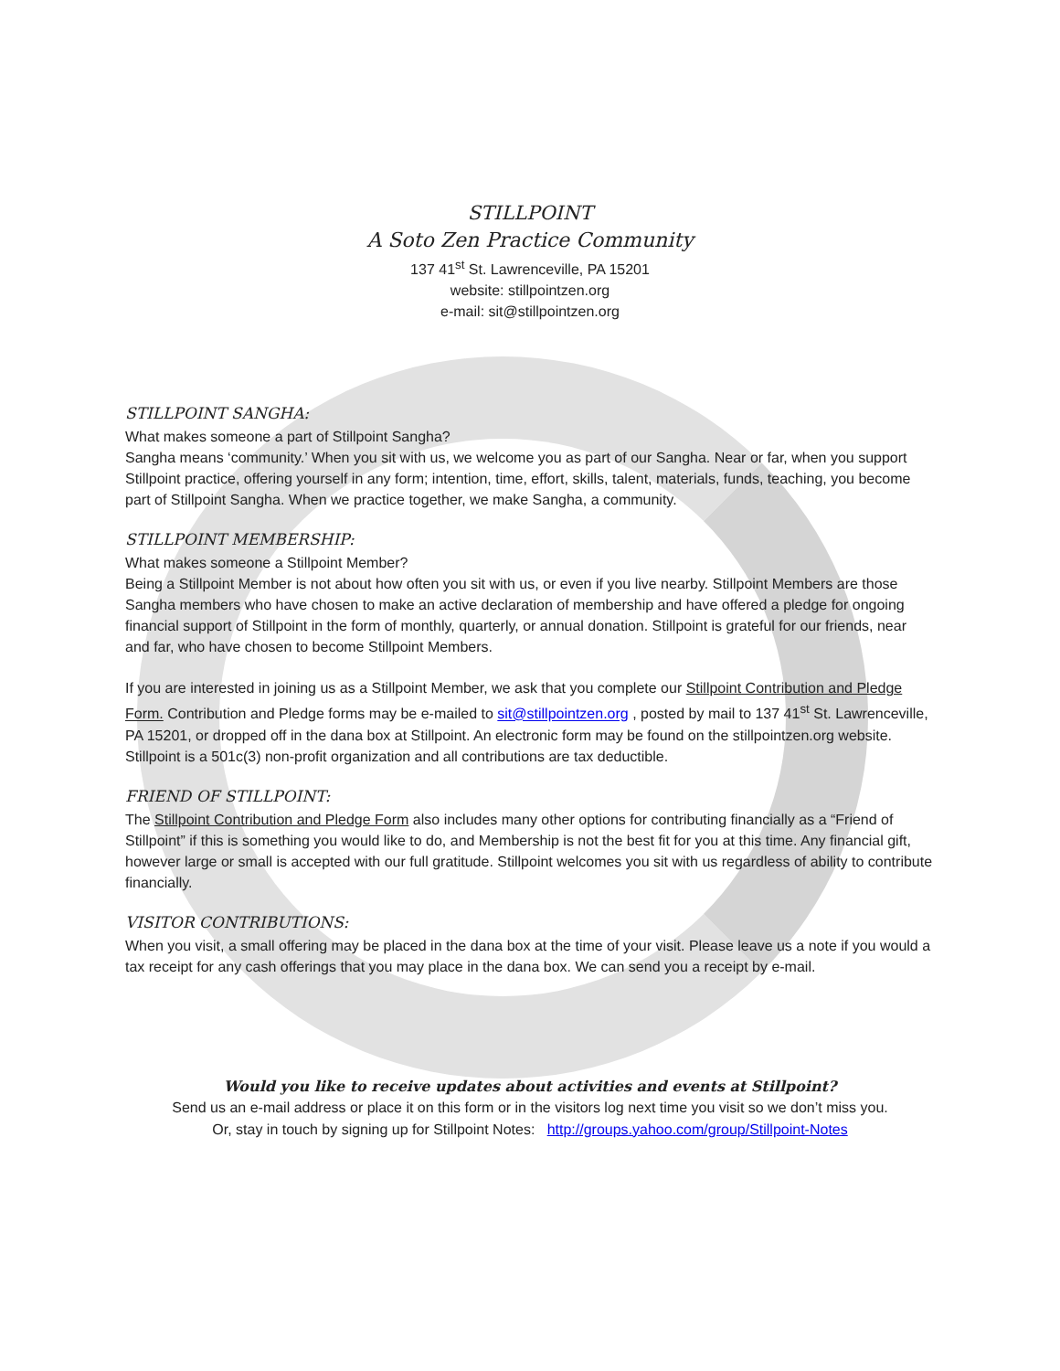STILLPOINT
A Soto Zen Practice Community
137 41<sup>st</sup> St. Lawrenceville, PA 15201
website: stillpointzen.org
e-mail: sit@stillpointzen.org
STILLPOINT SANGHA:
What makes someone a part of Stillpoint Sangha?
Sangha means ‘community.’ When you sit with us, we welcome you as part of our Sangha. Near or far, when you support Stillpoint practice, offering yourself in any form; intention, time, effort, skills, talent, materials, funds, teaching, you become part of Stillpoint Sangha. When we practice together, we make Sangha, a community.
STILLPOINT MEMBERSHIP:
What makes someone a Stillpoint Member?
Being a Stillpoint Member is not about how often you sit with us, or even if you live nearby. Stillpoint Members are those Sangha members who have chosen to make an active declaration of membership and have offered a pledge for ongoing financial support of Stillpoint in the form of monthly, quarterly, or annual donation. Stillpoint is grateful for our friends, near and far, who have chosen to become Stillpoint Members.
If you are interested in joining us as a Stillpoint Member, we ask that you complete our Stillpoint Contribution and Pledge Form. Contribution and Pledge forms may be e-mailed to sit@stillpointzen.org , posted by mail to 137 41<sup>st</sup> St. Lawrenceville, PA 15201, or dropped off in the dana box at Stillpoint. An electronic form may be found on the stillpointzen.org website. Stillpoint is a 501c(3) non-profit organization and all contributions are tax deductible.
FRIEND OF STILLPOINT:
The Stillpoint Contribution and Pledge Form also includes many other options for contributing financially as a “Friend of Stillpoint” if this is something you would like to do, and Membership is not the best fit for you at this time. Any financial gift, however large or small is accepted with our full gratitude. Stillpoint welcomes you sit with us regardless of ability to contribute financially.
VISITOR CONTRIBUTIONS:
When you visit, a small offering may be placed in the dana box at the time of your visit. Please leave us a note if you would a tax receipt for any cash offerings that you may place in the dana box. We can send you a receipt by e-mail.
Would you like to receive updates about activities and events at Stillpoint?
Send us an e-mail address or place it on this form or in the visitors log next time you visit so we don’t miss you.
Or, stay in touch by signing up for Stillpoint Notes: http://groups.yahoo.com/group/Stillpoint-Notes